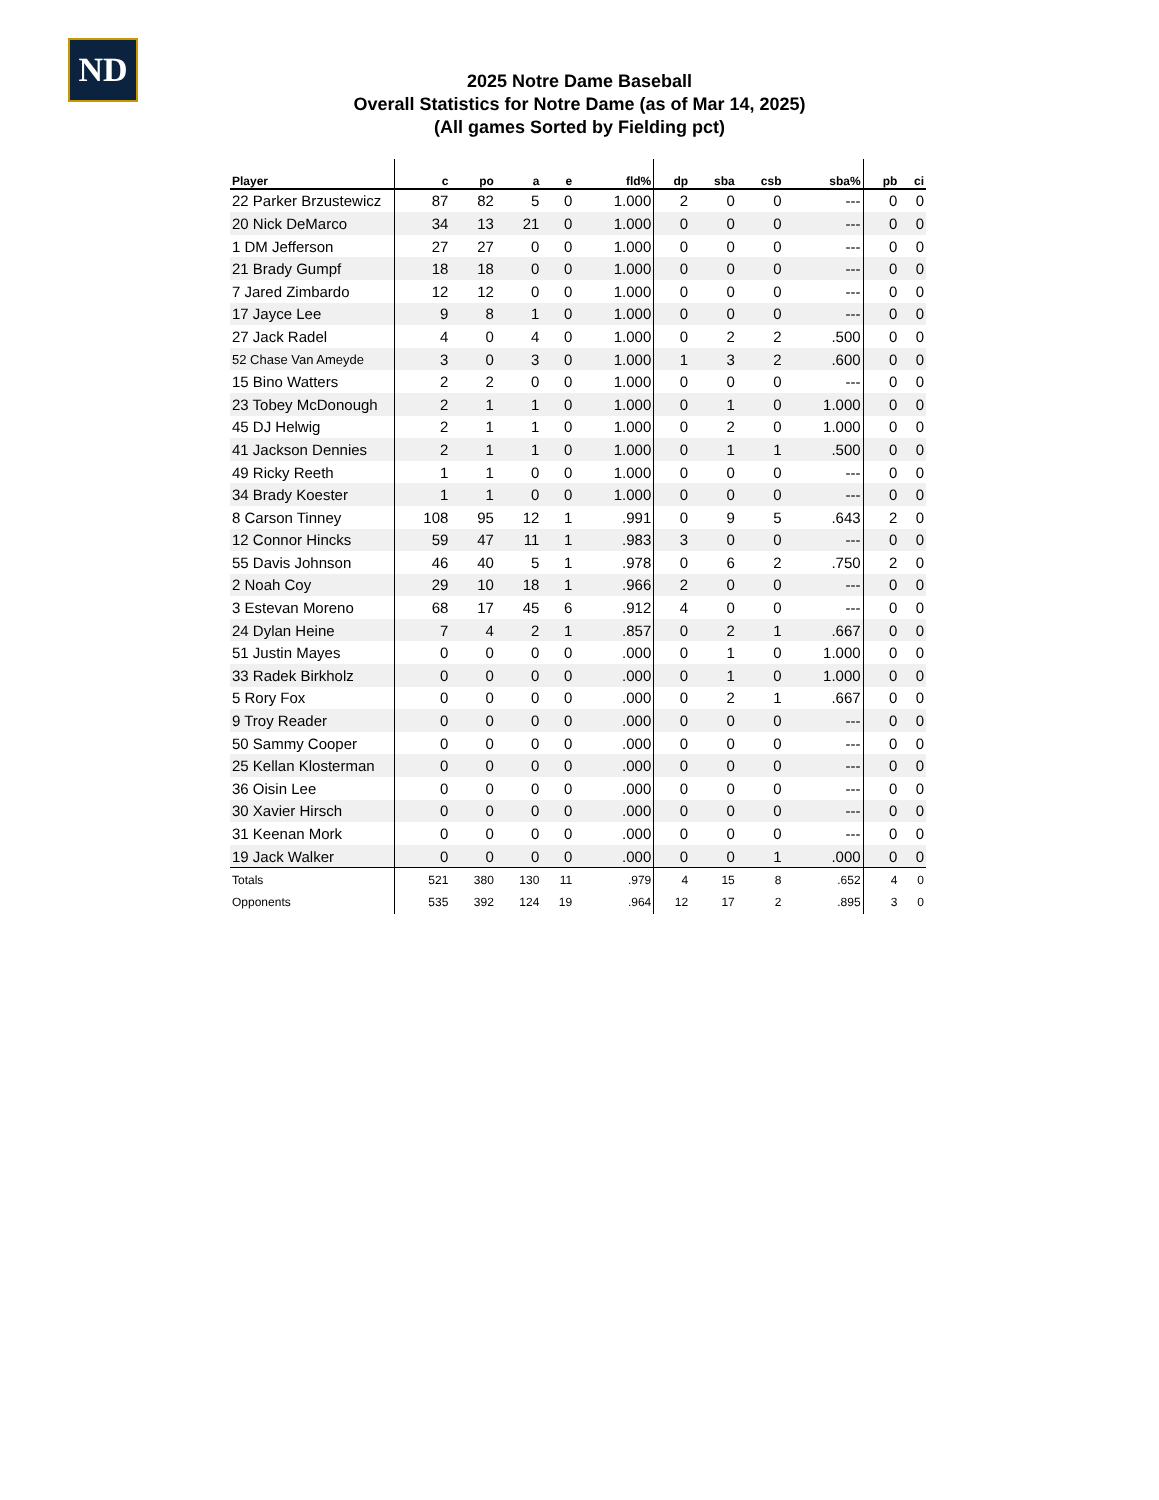ND
2025 Notre Dame Baseball
Overall Statistics for Notre Dame (as of Mar 14, 2025)
(All games Sorted by Fielding pct)
| Player | c | po | a | e | fld% | dp | sba | csb | sba% | pb | ci |
| --- | --- | --- | --- | --- | --- | --- | --- | --- | --- | --- | --- |
| 22 Parker Brzustewicz | 87 | 82 | 5 | 0 | 1.000 | 2 | 0 | 0 | --- | 0 | 0 |
| 20 Nick DeMarco | 34 | 13 | 21 | 0 | 1.000 | 0 | 0 | 0 | --- | 0 | 0 |
| 1 DM Jefferson | 27 | 27 | 0 | 0 | 1.000 | 0 | 0 | 0 | --- | 0 | 0 |
| 21 Brady Gumpf | 18 | 18 | 0 | 0 | 1.000 | 0 | 0 | 0 | --- | 0 | 0 |
| 7 Jared Zimbardo | 12 | 12 | 0 | 0 | 1.000 | 0 | 0 | 0 | --- | 0 | 0 |
| 17 Jayce Lee | 9 | 8 | 1 | 0 | 1.000 | 0 | 0 | 0 | --- | 0 | 0 |
| 27 Jack Radel | 4 | 0 | 4 | 0 | 1.000 | 0 | 2 | 2 | .500 | 0 | 0 |
| 52 Chase Van Ameyde | 3 | 0 | 3 | 0 | 1.000 | 1 | 3 | 2 | .600 | 0 | 0 |
| 15 Bino Watters | 2 | 2 | 0 | 0 | 1.000 | 0 | 0 | 0 | --- | 0 | 0 |
| 23 Tobey McDonough | 2 | 1 | 1 | 0 | 1.000 | 0 | 1 | 0 | 1.000 | 0 | 0 |
| 45 DJ Helwig | 2 | 1 | 1 | 0 | 1.000 | 0 | 2 | 0 | 1.000 | 0 | 0 |
| 41 Jackson Dennies | 2 | 1 | 1 | 0 | 1.000 | 0 | 1 | 1 | .500 | 0 | 0 |
| 49 Ricky Reeth | 1 | 1 | 0 | 0 | 1.000 | 0 | 0 | 0 | --- | 0 | 0 |
| 34 Brady Koester | 1 | 1 | 0 | 0 | 1.000 | 0 | 0 | 0 | --- | 0 | 0 |
| 8 Carson Tinney | 108 | 95 | 12 | 1 | .991 | 0 | 9 | 5 | .643 | 2 | 0 |
| 12 Connor Hincks | 59 | 47 | 11 | 1 | .983 | 3 | 0 | 0 | --- | 0 | 0 |
| 55 Davis Johnson | 46 | 40 | 5 | 1 | .978 | 0 | 6 | 2 | .750 | 2 | 0 |
| 2 Noah Coy | 29 | 10 | 18 | 1 | .966 | 2 | 0 | 0 | --- | 0 | 0 |
| 3 Estevan Moreno | 68 | 17 | 45 | 6 | .912 | 4 | 0 | 0 | --- | 0 | 0 |
| 24 Dylan Heine | 7 | 4 | 2 | 1 | .857 | 0 | 2 | 1 | .667 | 0 | 0 |
| 51 Justin Mayes | 0 | 0 | 0 | 0 | .000 | 0 | 1 | 0 | 1.000 | 0 | 0 |
| 33 Radek Birkholz | 0 | 0 | 0 | 0 | .000 | 0 | 1 | 0 | 1.000 | 0 | 0 |
| 5 Rory Fox | 0 | 0 | 0 | 0 | .000 | 0 | 2 | 1 | .667 | 0 | 0 |
| 9 Troy Reader | 0 | 0 | 0 | 0 | .000 | 0 | 0 | 0 | --- | 0 | 0 |
| 50 Sammy Cooper | 0 | 0 | 0 | 0 | .000 | 0 | 0 | 0 | --- | 0 | 0 |
| 25 Kellan Klosterman | 0 | 0 | 0 | 0 | .000 | 0 | 0 | 0 | --- | 0 | 0 |
| 36 Oisin Lee | 0 | 0 | 0 | 0 | .000 | 0 | 0 | 0 | --- | 0 | 0 |
| 30 Xavier Hirsch | 0 | 0 | 0 | 0 | .000 | 0 | 0 | 0 | --- | 0 | 0 |
| 31 Keenan Mork | 0 | 0 | 0 | 0 | .000 | 0 | 0 | 0 | --- | 0 | 0 |
| 19 Jack Walker | 0 | 0 | 0 | 0 | .000 | 0 | 0 | 1 | .000 | 0 | 0 |
| Totals | 521 | 380 | 130 | 11 | .979 | 4 | 15 | 8 | .652 | 4 | 0 |
| Opponents | 535 | 392 | 124 | 19 | .964 | 12 | 17 | 2 | .895 | 3 | 0 |